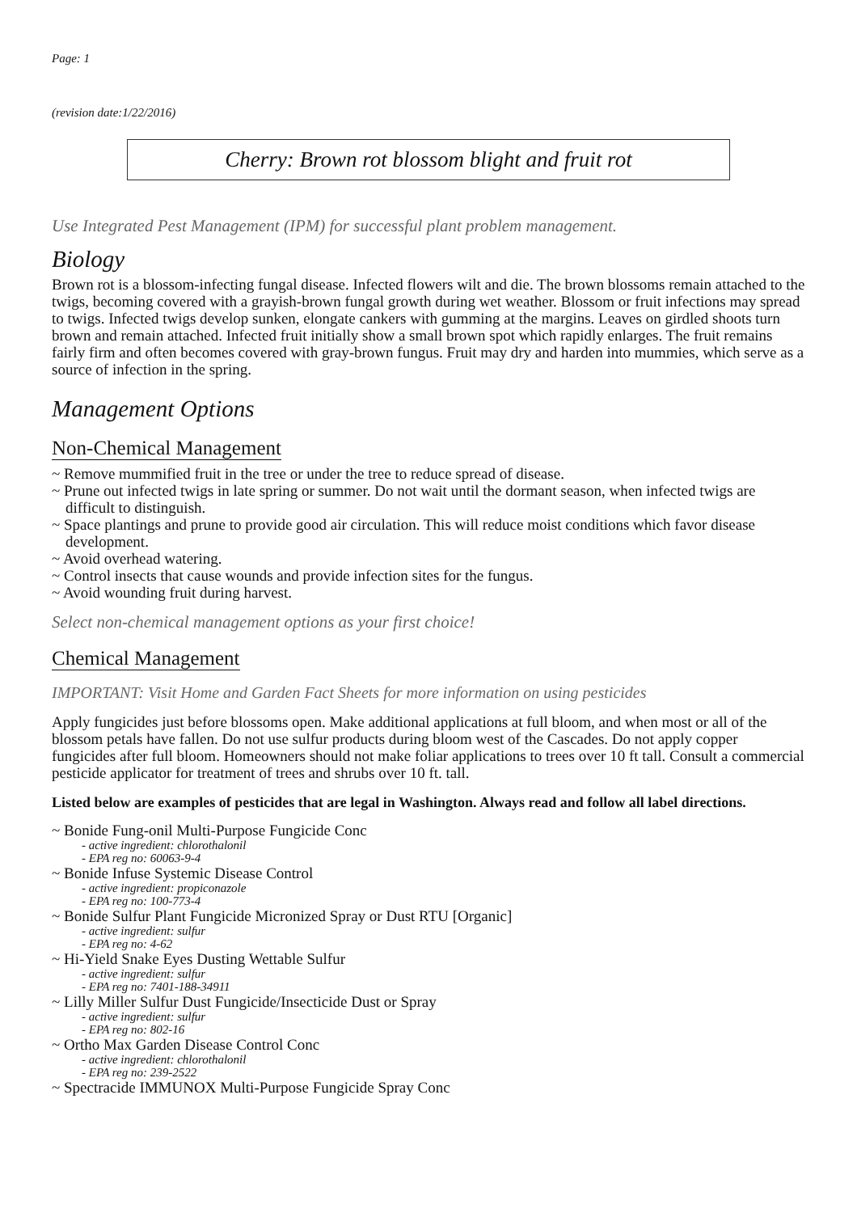Page: 1
(revision date:1/22/2016)
Cherry: Brown rot blossom blight and fruit rot
Use Integrated Pest Management (IPM) for successful plant problem management.
Biology
Brown rot is a blossom-infecting fungal disease. Infected flowers wilt and die. The brown blossoms remain attached to the twigs, becoming covered with a grayish-brown fungal growth during wet weather. Blossom or fruit infections may spread to twigs. Infected twigs develop sunken, elongate cankers with gumming at the margins. Leaves on girdled shoots turn brown and remain attached. Infected fruit initially show a small brown spot which rapidly enlarges. The fruit remains fairly firm and often becomes covered with gray-brown fungus. Fruit may dry and harden into mummies, which serve as a source of infection in the spring.
Management Options
Non-Chemical Management
~ Remove mummified fruit in the tree or under the tree to reduce spread of disease.
~ Prune out infected twigs in late spring or summer. Do not wait until the dormant season, when infected twigs are difficult to distinguish.
~ Space plantings and prune to provide good air circulation. This will reduce moist conditions which favor disease development.
~ Avoid overhead watering.
~ Control insects that cause wounds and provide infection sites for the fungus.
~ Avoid wounding fruit during harvest.
Select non-chemical management options as your first choice!
Chemical Management
IMPORTANT: Visit Home and Garden Fact Sheets for more information on using pesticides
Apply fungicides just before blossoms open. Make additional applications at full bloom, and when most or all of the blossom petals have fallen. Do not use sulfur products during bloom west of the Cascades. Do not apply copper fungicides after full bloom. Homeowners should not make foliar applications to trees over 10 ft tall. Consult a commercial pesticide applicator for treatment of trees and shrubs over 10 ft. tall.
Listed below are examples of pesticides that are legal in Washington. Always read and follow all label directions.
~ Bonide Fung-onil Multi-Purpose Fungicide Conc
- active ingredient: chlorothalonil
- EPA reg no: 60063-9-4
~ Bonide Infuse Systemic Disease Control
- active ingredient: propiconazole
- EPA reg no: 100-773-4
~ Bonide Sulfur Plant Fungicide Micronized Spray or Dust RTU [Organic]
- active ingredient: sulfur
- EPA reg no: 4-62
~ Hi-Yield Snake Eyes Dusting Wettable Sulfur
- active ingredient: sulfur
- EPA reg no: 7401-188-34911
~ Lilly Miller Sulfur Dust Fungicide/Insecticide Dust or Spray
- active ingredient: sulfur
- EPA reg no: 802-16
~ Ortho Max Garden Disease Control Conc
- active ingredient: chlorothalonil
- EPA reg no: 239-2522
~ Spectracide IMMUNOX Multi-Purpose Fungicide Spray Conc